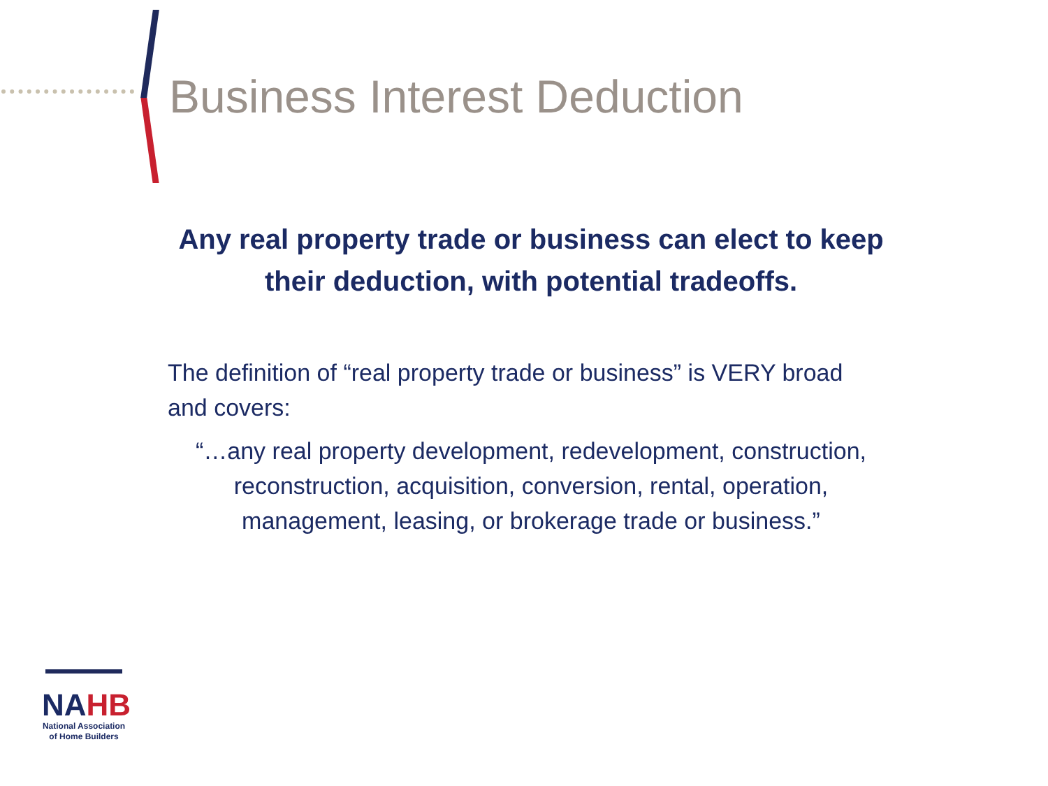Business Interest Deduction
Any real property trade or business can elect to keep their deduction, with potential tradeoffs.
The definition of “real property trade or business” is VERY broad and covers:
“…any real property development, redevelopment, construction, reconstruction, acquisition, conversion, rental, operation, management, leasing, or brokerage trade or business.”
NAHB
National Association
of Home Builders